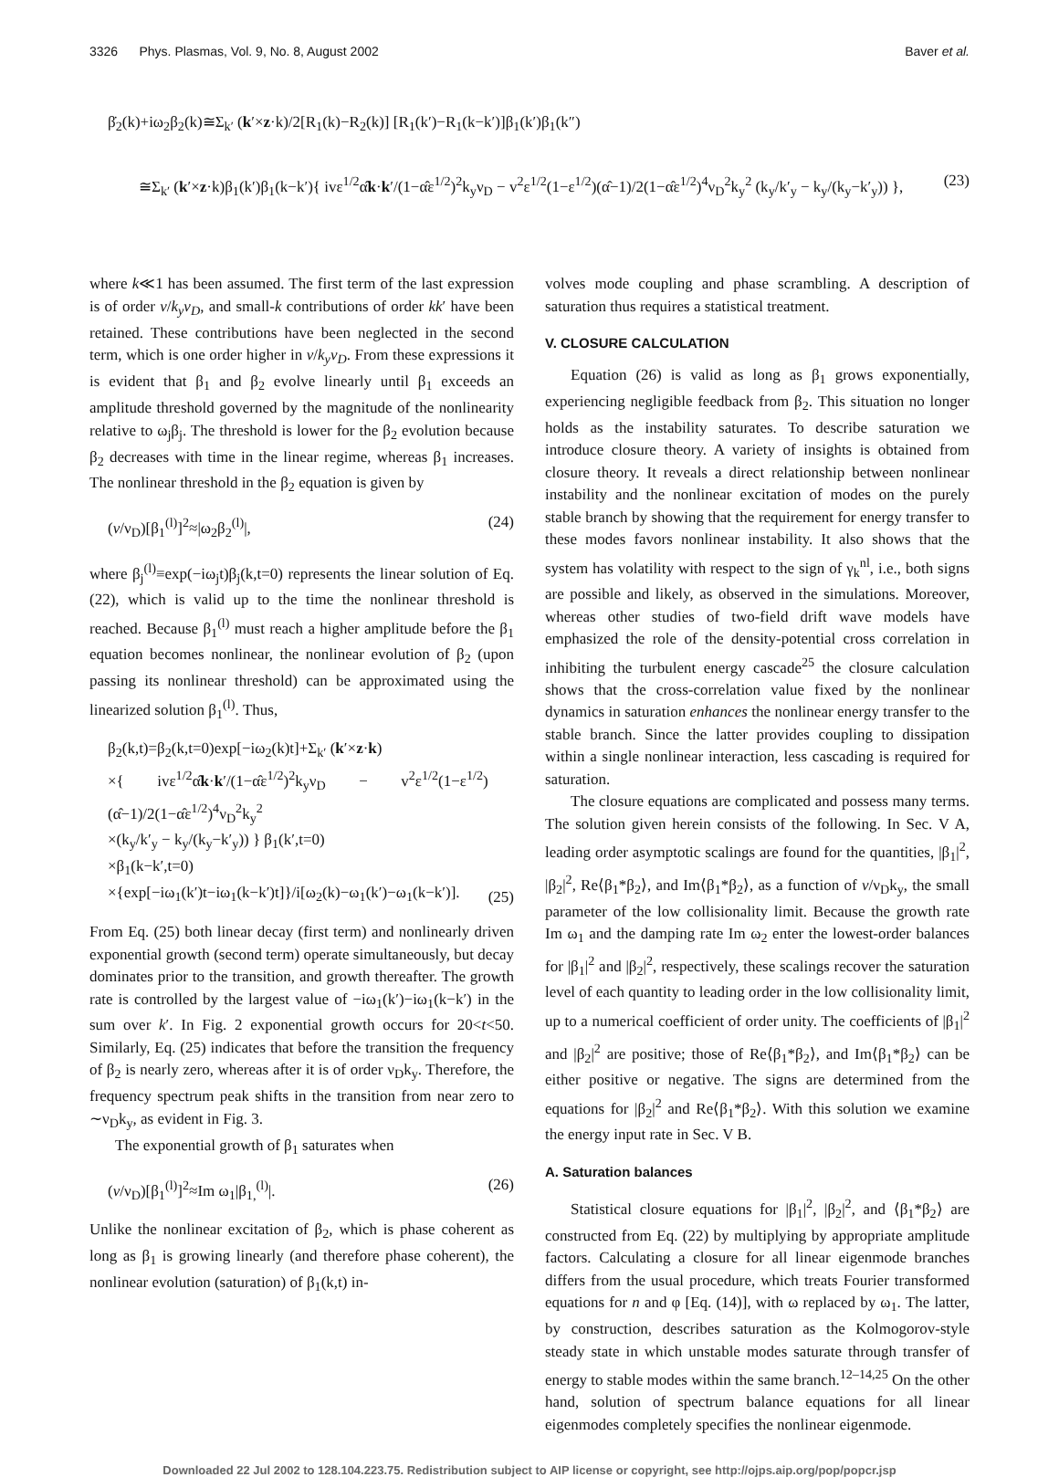3326 Phys. Plasmas, Vol. 9, No. 8, August 2002 Baver et al.
β̇<sub>2</sub>(k)+iω<sub>2</sub>β<sub>2</sub>(k)≅Σ<sub>k′</sub> (k′×z·k)/2[R<sub>1</sub>(k)−R<sub>2</sub>(k)] [R<sub>1</sub>(k′)−R<sub>1</sub>(k−k′)]β<sub>1</sub>(k′)β<sub>1</sub>(k″)
≅Σ<sub>k′</sub> (k′×z·k)β<sub>1</sub>(k′)β<sub>1</sub>(k−k′){ ivε<sup>1/2</sup>α̂k·k′/(1−α̂ε<sup>1/2</sup>)<sup>2</sup>k<sub>y</sub>ν<sub>D</sub> − v<sup>2</sup>ε<sup>1/2</sup>(1−ε<sup>1/2</sup>)(α̂−1)/2(1−α̂ε<sup>1/2</sup>)<sup>4</sup>ν<sub>D</sub><sup>2</sup>k<sub>y</sub><sup>2</sup> (k<sub>y</sub>/k′<sub>y</sub> − k<sub>y</sub>/(k<sub>y</sub>−k′<sub>y</sub>)) }, (23)
where k≪1 has been assumed. The first term of the last expression is of order v/k<sub>y</sub>ν<sub>D</sub>, and small-k contributions of order kk′ have been retained. These contributions have been neglected in the second term, which is one order higher in v/k<sub>y</sub>ν<sub>D</sub>. From these expressions it is evident that β<sub>1</sub> and β<sub>2</sub> evolve linearly until β<sub>1</sub> exceeds an amplitude threshold governed by the magnitude of the nonlinearity relative to ω<sub>j</sub>β<sub>j</sub>. The threshold is lower for the β<sub>2</sub> evolution because β<sub>2</sub> decreases with time in the linear regime, whereas β<sub>1</sub> increases. The nonlinear threshold in the β<sub>2</sub> equation is given by
(v/ν<sub>D</sub>)[β<sub>1</sub><sup>(l)</sup>]<sup>2</sup>≈|ω<sub>2</sub>β<sub>2</sub><sup>(l)</sup>|, (24)
where β<sub>j</sub><sup>(l)</sup>≡exp(−iω<sub>j</sub>t)β<sub>j</sub>(k,t=0) represents the linear solution of Eq. (22), which is valid up to the time the nonlinear threshold is reached. Because β<sub>1</sub><sup>(l)</sup> must reach a higher amplitude before the β<sub>1</sub> equation becomes nonlinear, the nonlinear evolution of β<sub>2</sub> (upon passing its nonlinear threshold) can be approximated using the linearized solution β<sub>1</sub><sup>(l)</sup>. Thus,
β<sub>2</sub>(k,t)=β<sub>2</sub>(k,t=0)exp[−iω<sub>2</sub>(k)t]+Σ<sub>k′</sub> (k′×z·k)
×{ ivε<sup>1/2</sup>α̂k·k′/(1−α̂ε<sup>1/2</sup>)<sup>2</sup>k<sub>y</sub>ν<sub>D</sub> − v<sup>2</sup>ε<sup>1/2</sup>(1−ε<sup>1/2</sup>)(α̂−1)/2(1−α̂ε<sup>1/2</sup>)<sup>4</sup>ν<sub>D</sub><sup>2</sup>k<sub>y</sub><sup>2</sup>
×(k<sub>y</sub>/k′<sub>y</sub> − k<sub>y</sub>/(k<sub>y</sub>−k′<sub>y</sub>)) } β<sub>1</sub>(k′,t=0)
×β<sub>1</sub>(k−k′,t=0)
×{exp[−iω<sub>1</sub>(k′)t−iω<sub>1</sub>(k−k′)t]}/i[ω<sub>2</sub>(k)−ω<sub>1</sub>(k′)−ω<sub>1</sub>(k−k′)]. (25)
From Eq. (25) both linear decay (first term) and nonlinearly driven exponential growth (second term) operate simultaneously, but decay dominates prior to the transition, and growth thereafter. The growth rate is controlled by the largest value of −iω<sub>1</sub>(k′)−iω<sub>1</sub>(k−k′) in the sum over k′. In Fig. 2 exponential growth occurs for 20<t<50. Similarly, Eq. (25) indicates that before the transition the frequency of β<sub>2</sub> is nearly zero, whereas after it is of order ν<sub>D</sub>k<sub>y</sub>. Therefore, the frequency spectrum peak shifts in the transition from near zero to ∼ν<sub>D</sub>k<sub>y</sub>, as evident in Fig. 3.
The exponential growth of β<sub>1</sub> saturates when
(v/ν<sub>D</sub>)[β<sub>1</sub><sup>(l)</sup>]<sup>2</sup>≈Im ω<sub>1</sub>|β<sub>1,</sub><sup>(l)</sup>|. (26)
Unlike the nonlinear excitation of β<sub>2</sub>, which is phase coherent as long as β<sub>1</sub> is growing linearly (and therefore phase coherent), the nonlinear evolution (saturation) of β<sub>1</sub>(k,t) in-
volves mode coupling and phase scrambling. A description of saturation thus requires a statistical treatment.
V. CLOSURE CALCULATION
Equation (26) is valid as long as β<sub>1</sub> grows exponentially, experiencing negligible feedback from β<sub>2</sub>. This situation no longer holds as the instability saturates. To describe saturation we introduce closure theory. A variety of insights is obtained from closure theory. It reveals a direct relationship between nonlinear instability and the nonlinear excitation of modes on the purely stable branch by showing that the requirement for energy transfer to these modes favors nonlinear instability. It also shows that the system has volatility with respect to the sign of γ<sub>k</sub><sup>nl</sup>, i.e., both signs are possible and likely, as observed in the simulations. Moreover, whereas other studies of two-field drift wave models have emphasized the role of the density-potential cross correlation in inhibiting the turbulent energy cascade<sup>25</sup> the closure calculation shows that the cross-correlation value fixed by the nonlinear dynamics in saturation enhances the nonlinear energy transfer to the stable branch. Since the latter provides coupling to dissipation within a single nonlinear interaction, less cascading is required for saturation.
The closure equations are complicated and possess many terms. The solution given herein consists of the following. In Sec. V A, leading order asymptotic scalings are found for the quantities, |β<sub>1</sub>|<sup>2</sup>, |β<sub>2</sub>|<sup>2</sup>, Re⟨β<sub>1</sub>*β<sub>2</sub>⟩, and Im⟨β<sub>1</sub>*β<sub>2</sub>⟩, as a function of v/ν<sub>D</sub>k<sub>y</sub>, the small parameter of the low collisionality limit. Because the growth rate Im ω<sub>1</sub> and the damping rate Im ω<sub>2</sub> enter the lowest-order balances for |β<sub>1</sub>|<sup>2</sup> and |β<sub>2</sub>|<sup>2</sup>, respectively, these scalings recover the saturation level of each quantity to leading order in the low collisionality limit, up to a numerical coefficient of order unity. The coefficients of |β<sub>1</sub>|<sup>2</sup> and |β<sub>2</sub>|<sup>2</sup> are positive; those of Re⟨β<sub>1</sub>*β<sub>2</sub>⟩, and Im⟨β<sub>1</sub>*β<sub>2</sub>⟩ can be either positive or negative. The signs are determined from the equations for |β<sub>2</sub>|<sup>2</sup> and Re⟨β<sub>1</sub>*β<sub>2</sub>⟩. With this solution we examine the energy input rate in Sec. V B.
A. Saturation balances
Statistical closure equations for |β<sub>1</sub>|<sup>2</sup>, |β<sub>2</sub>|<sup>2</sup>, and ⟨β<sub>1</sub>*β<sub>2</sub>⟩ are constructed from Eq. (22) by multiplying by appropriate amplitude factors. Calculating a closure for all linear eigenmode branches differs from the usual procedure, which treats Fourier transformed equations for n and φ [Eq. (14)], with ω replaced by ω<sub>1</sub>. The latter, by construction, describes saturation as the Kolmogorov-style steady state in which unstable modes saturate through transfer of energy to stable modes within the same branch.<sup>12–14,25</sup> On the other hand, solution of spectrum balance equations for all linear eigenmodes completely specifies the nonlinear eigenmode.
Downloaded 22 Jul 2002 to 128.104.223.75. Redistribution subject to AIP license or copyright, see http://ojps.aip.org/pop/popcr.jsp